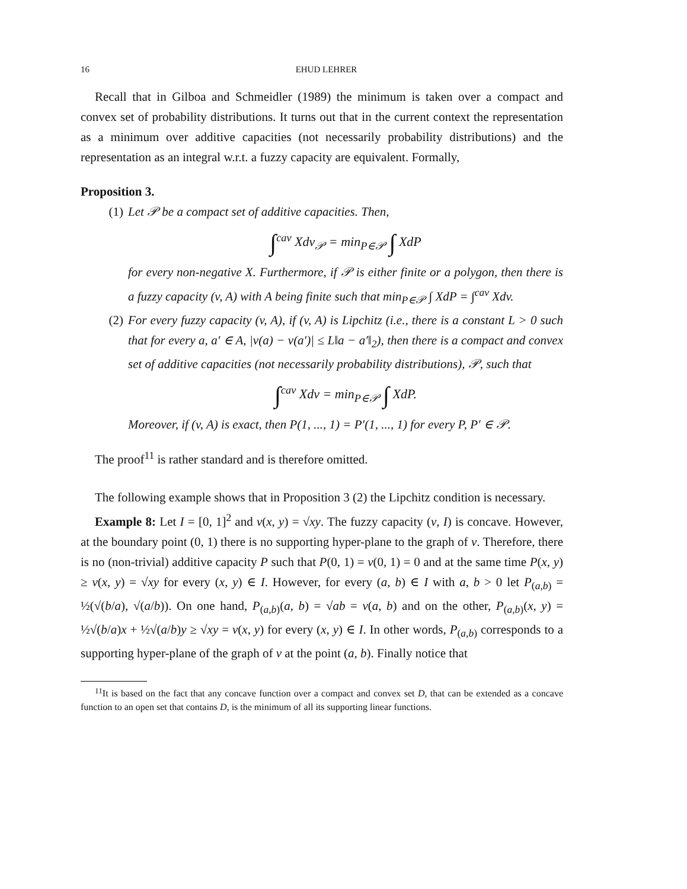16 EHUD LEHRER
Recall that in Gilboa and Schmeidler (1989) the minimum is taken over a compact and convex set of probability distributions. It turns out that in the current context the representation as a minimum over additive capacities (not necessarily probability distributions) and the representation as an integral w.r.t. a fuzzy capacity are equivalent. Formally,
Proposition 3.
(1) Let 𝒫 be a compact set of additive capacities. Then,
∫<sup>cav</sup> Xdv<sub>𝒫</sub> = min<sub>P∈𝒫</sub> ∫ XdP
for every non-negative X. Furthermore, if 𝒫 is either finite or a polygon, then there is a fuzzy capacity (v, A) with A being finite such that min<sub>P∈𝒫</sub> ∫ XdP = ∫<sup>cav</sup> Xdv.
(2) For every fuzzy capacity (v, A), if (v, A) is Lipchitz (i.e., there is a constant L > 0 such that for every a, a′ ∈ A, |v(a) − v(a′)| ≤ L‖a − a′‖<sub>2</sub>), then there is a compact and convex set of additive capacities (not necessarily probability distributions), 𝒫, such that
∫<sup>cav</sup> Xdv = min<sub>P∈𝒫</sub> ∫ XdP.
Moreover, if (v, A) is exact, then P(1, ..., 1) = P′(1, ..., 1) for every P, P′ ∈ 𝒫.
The proof<sup>11</sup> is rather standard and is therefore omitted.
The following example shows that in Proposition 3 (2) the Lipchitz condition is necessary.
Example 8: Let I = [0, 1]<sup>2</sup> and v(x, y) = √xy. The fuzzy capacity (v, I) is concave. However, at the boundary point (0, 1) there is no supporting hyper-plane to the graph of v. Therefore, there is no (non-trivial) additive capacity P such that P(0, 1) = v(0, 1) = 0 and at the same time P(x, y) ≥ v(x, y) = √xy for every (x, y) ∈ I. However, for every (a, b) ∈ I with a, b > 0 let P<sub>(a,b)</sub> = ½(√(b/a), √(a/b)). On one hand, P<sub>(a,b)</sub>(a, b) = √ab = v(a, b) and on the other, P<sub>(a,b)</sub>(x, y) = ½√(b/a)x + ½√(a/b)y ≥ √xy = v(x, y) for every (x, y) ∈ I. In other words, P<sub>(a,b)</sub> corresponds to a supporting hyper-plane of the graph of v at the point (a, b). Finally notice that
<sup>11</sup> It is based on the fact that any concave function over a compact and convex set D, that can be extended as a concave function to an open set that contains D, is the minimum of all its supporting linear functions.